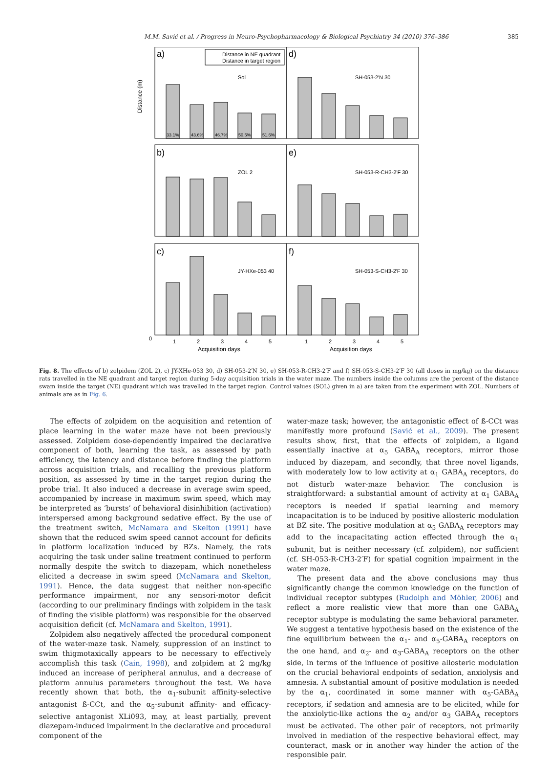M.M. Savić et al. / Progress in Neuro-Psychopharmacology & Biological Psychiatry 34 (2010) 376–386 385
a)
d)
b)
e)
c)
f)
Distance in NE quadrant
Distance in target region
Sol
SH-053-2'N 30
ZOL 2
SH-053-R-CH3-2'F 30
JY-HXe-053 40
SH-053-S-CH3-2'F 30
33.1%
43.6%
46.7%
50.5%
51.6%
0
1
2
3
4
5
1
2
3
4
5
Acquisition days
Acquisition days
Distance (m)
Fig. 8. The effects of b) zolpidem (ZOL 2), c) JY-XHe-053 30, d) SH-053-2′N 30, e) SH-053-R-CH3-2′F and f) SH-053-S-CH3-2′F 30 (all doses in mg/kg) on the distance rats travelled in the NE quadrant and target region during 5-day acquisition trials in the water maze. The numbers inside the columns are the percent of the distance swam inside the target (NE) quadrant which was travelled in the target region. Control values (SOL) given in a) are taken from the experiment with ZOL. Numbers of animals are as in Fig. 6.
The effects of zolpidem on the acquisition and retention of place learning in the water maze have not been previously assessed. Zolpidem dose-dependently impaired the declarative component of both, learning the task, as assessed by path efficiency, the latency and distance before finding the platform across acquisition trials, and recalling the previous platform position, as assessed by time in the target region during the probe trial. It also induced a decrease in average swim speed, accompanied by increase in maximum swim speed, which may be interpreted as ‘bursts’ of behavioral disinhibition (activation) interspersed among background sedative effect. By the use of the treatment switch, McNamara and Skelton (1991) have shown that the reduced swim speed cannot account for deficits in platform localization induced by BZs. Namely, the rats acquiring the task under saline treatment continued to perform normally despite the switch to diazepam, which nonetheless elicited a decrease in swim speed (McNamara and Skelton, 1991). Hence, the data suggest that neither non-specific performance impairment, nor any sensori-motor deficit (according to our preliminary findings with zolpidem in the task of finding the visible platform) was responsible for the observed acquisition deficit (cf. McNamara and Skelton, 1991).
Zolpidem also negatively affected the procedural component of the water-maze task. Namely, suppression of an instinct to swim thigmotaxically appears to be necessary to effectively accomplish this task (Cain, 1998), and zolpidem at 2 mg/kg induced an increase of peripheral annulus, and a decrease of platform annulus parameters throughout the test. We have recently shown that both, the α<sub>1</sub>-subunit affinity-selective antagonist ß-CCt, and the α<sub>5</sub>-subunit affinity- and efficacy-selective antagonist XLi093, may, at least partially, prevent diazepam-induced impairment in the declarative and procedural component of the
water-maze task; however, the antagonistic effect of ß-CCt was manifestly more profound (Savić et al., 2009). The present results show, first, that the effects of zolpidem, a ligand essentially inactive at α<sub>5</sub> GABA<sub>A</sub> receptors, mirror those induced by diazepam, and secondly, that three novel ligands, with moderately low to low activity at α<sub>1</sub> GABA<sub>A</sub> receptors, do not disturb water-maze behavior. The conclusion is straightforward: a substantial amount of activity at α<sub>1</sub> GABA<sub>A</sub> receptors is needed if spatial learning and memory incapacitation is to be induced by positive allosteric modulation at BZ site. The positive modulation at α<sub>5</sub> GABA<sub>A</sub> receptors may add to the incapacitating action effected through the α<sub>1</sub> subunit, but is neither necessary (cf. zolpidem), nor sufficient (cf. SH-053-R-CH3-2′F) for spatial cognition impairment in the water maze.
The present data and the above conclusions may thus significantly change the common knowledge on the function of individual receptor subtypes (Rudolph and Möhler, 2006) and reflect a more realistic view that more than one GABA<sub>A</sub> receptor subtype is modulating the same behavioral parameter. We suggest a tentative hypothesis based on the existence of the fine equilibrium between the α<sub>1</sub>- and α<sub>5</sub>-GABA<sub>A</sub> receptors on the one hand, and α<sub>2</sub>- and α<sub>3</sub>-GABA<sub>A</sub> receptors on the other side, in terms of the influence of positive allosteric modulation on the crucial behavioral endpoints of sedation, anxiolysis and amnesia. A substantial amount of positive modulation is needed by the α<sub>1</sub>, coordinated in some manner with α<sub>5</sub>-GABA<sub>A</sub> receptors, if sedation and amnesia are to be elicited, while for the anxiolytic-like actions the α<sub>2</sub> and/or α<sub>3</sub> GABA<sub>A</sub> receptors must be activated. The other pair of receptors, not primarily involved in mediation of the respective behavioral effect, may counteract, mask or in another way hinder the action of the responsible pair.